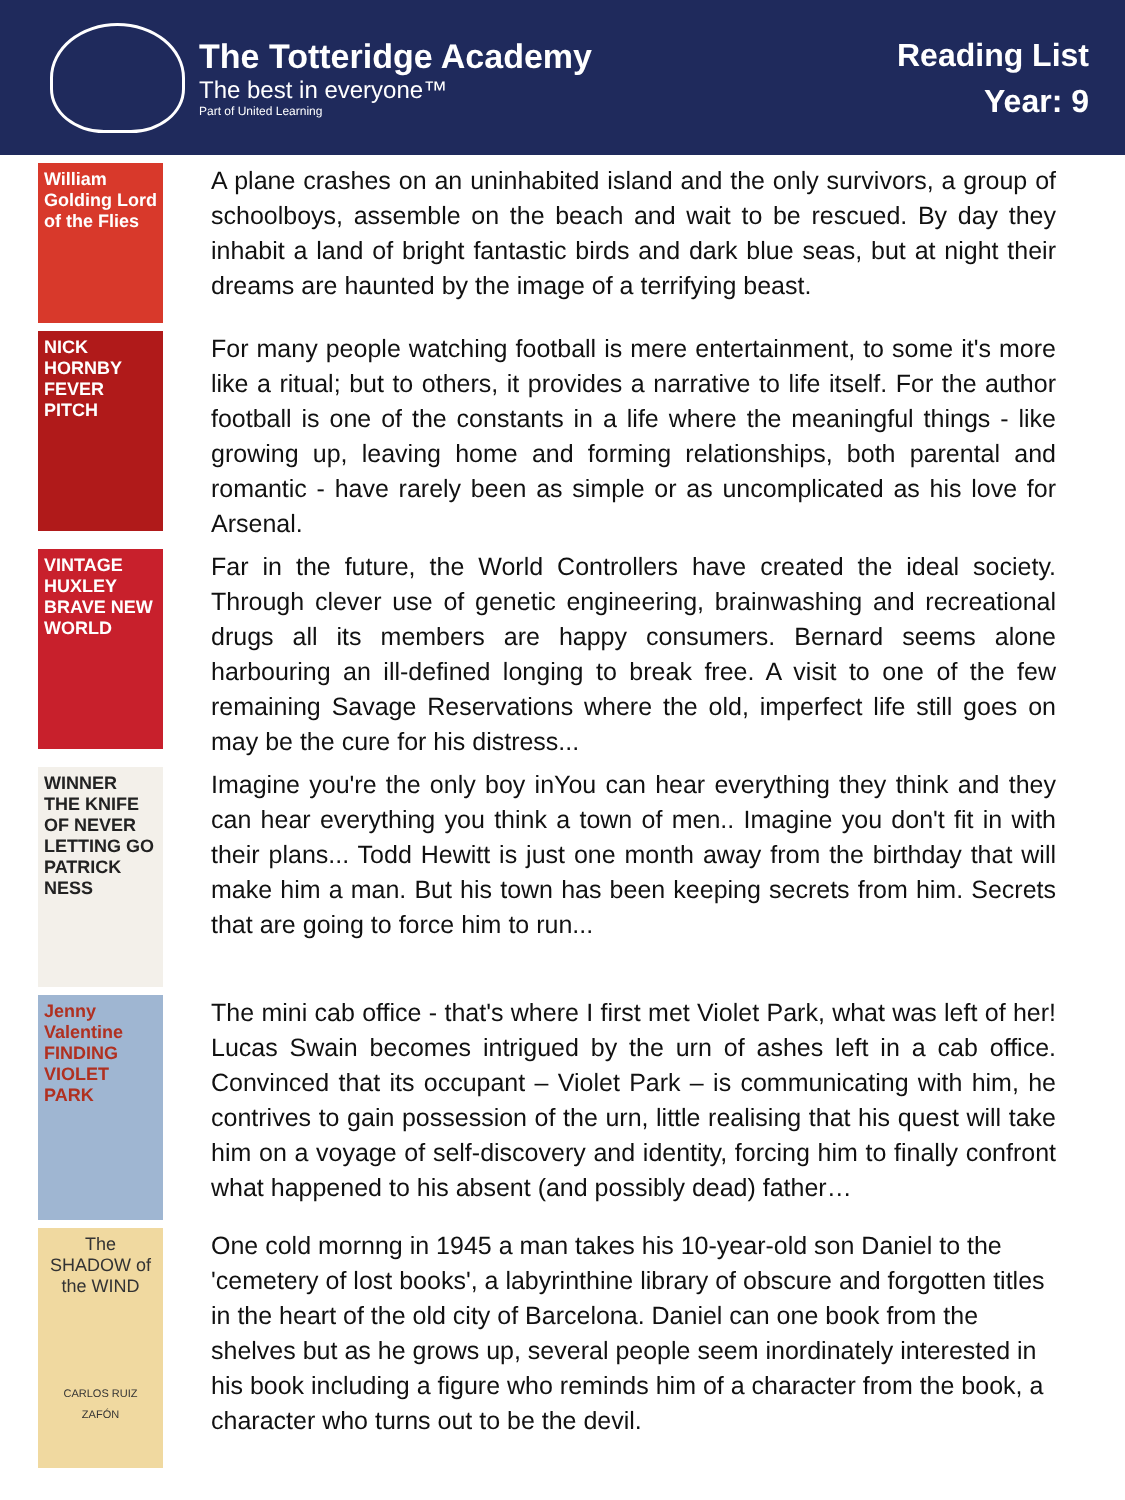The Totteridge Academy
The best in everyone™
Part of United Learning
Reading List
Year: 9
William Golding Lord of the Flies
A plane crashes on an uninhabited island and the only survivors, a group of schoolboys, assemble on the beach and wait to be rescued. By day they inhabit a land of bright fantastic birds and dark blue seas, but at night their dreams are haunted by the image of a terrifying beast.
NICK HORNBY FEVER PITCH
For many people watching football is mere entertainment, to some it's more like a ritual; but to others, it provides a narrative to life itself. For the author football is one of the constants in a life where the meaningful things - like growing up, leaving home and forming relationships, both parental and romantic - have rarely been as simple or as uncomplicated as his love for Arsenal.
VINTAGE HUXLEY BRAVE NEW WORLD
Far in the future, the World Controllers have created the ideal society. Through clever use of genetic engineering, brainwashing and recreational drugs all its members are happy consumers. Bernard seems alone harbouring an ill-defined longing to break free. A visit to one of the few remaining Savage Reservations where the old, imperfect life still goes on may be the cure for his distress...
WINNER THE KNIFE OF NEVER LETTING GO PATRICK NESS
Imagine you're the only boy inYou can hear everything they think and they can hear everything you think a town of men.. Imagine you don't fit in with their plans... Todd Hewitt is just one month away from the birthday that will make him a man. But his town has been keeping secrets from him. Secrets that are going to force him to run...
Jenny Valentine FINDING VIOLET PARK
The mini cab office - that's where I first met Violet Park, what was left of her! Lucas Swain becomes intrigued by the urn of ashes left in a cab office. Convinced that its occupant – Violet Park – is communicating with him, he contrives to gain possession of the urn, little realising that his quest will take him on a voyage of self-discovery and identity, forcing him to finally confront what happened to his absent (and possibly dead) father…
The SHADOW of the WIND
CARLOS RUIZ ZAFÓN
One cold mornng in 1945 a man takes his 10-year-old son Daniel to the 'cemetery of lost books', a labyrinthine library of obscure and forgotten titles in the heart of the old city of Barcelona. Daniel can one book from the shelves but as he grows up, several people seem inordinately interested in his book including a figure who reminds him of a character from the book, a character who turns out to be the devil.